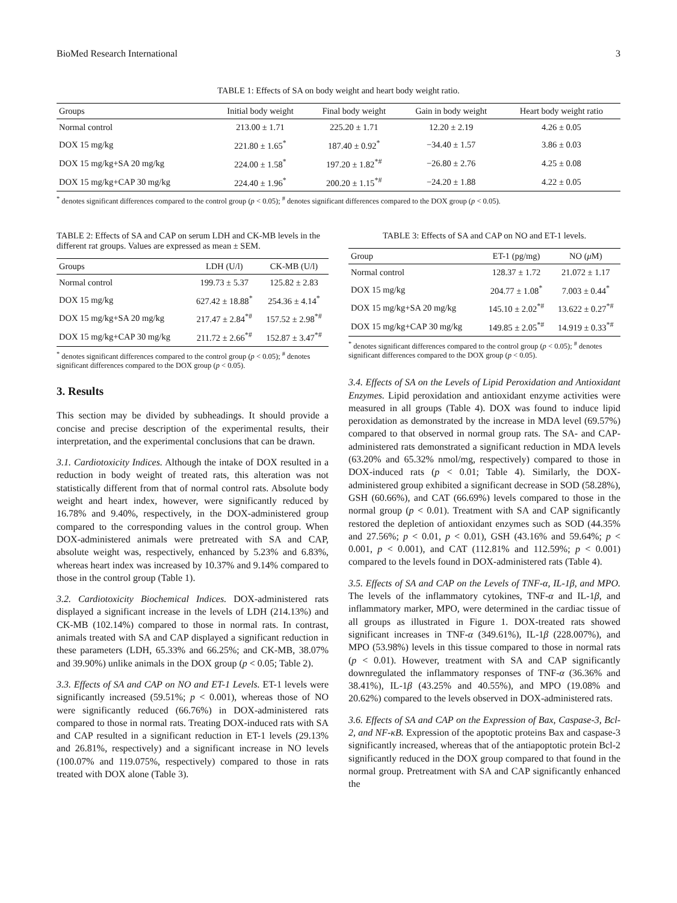BioMed Research International 3
TABLE 1: Effects of SA on body weight and heart body weight ratio.
| Groups | Initial body weight | Final body weight | Gain in body weight | Heart body weight ratio |
| --- | --- | --- | --- | --- |
| Normal control | 213.00 ± 1.71 | 225.20 ± 1.71 | 12.20 ± 2.19 | 4.26 ± 0.05 |
| DOX 15 mg/kg | 221.80 ± 1.65<sup>*</sup> | 187.40 ± 0.92<sup>*</sup> | −34.40 ± 1.57 | 3.86 ± 0.03 |
| DOX 15 mg/kg+SA 20 mg/kg | 224.00 ± 1.58<sup>*</sup> | 197.20 ± 1.82<sup>*#</sup> | −26.80 ± 2.76 | 4.25 ± 0.08 |
| DOX 15 mg/kg+CAP 30 mg/kg | 224.40 ± 1.96<sup>*</sup> | 200.20 ± 1.15<sup>*#</sup> | −24.20 ± 1.88 | 4.22 ± 0.05 |
<sup>*</sup> denotes significant differences compared to the control group (p < 0.05); <sup>#</sup> denotes significant differences compared to the DOX group (p < 0.05).
TABLE 2: Effects of SA and CAP on serum LDH and CK-MB levels in the different rat groups. Values are expressed as mean ± SEM.
| Groups | LDH (U/l) | CK-MB (U/l) |
| --- | --- | --- |
| Normal control | 199.73 ± 5.37 | 125.82 ± 2.83 |
| DOX 15 mg/kg | 627.42 ± 18.88<sup>*</sup> | 254.36 ± 4.14<sup>*</sup> |
| DOX 15 mg/kg+SA 20 mg/kg | 217.47 ± 2.84<sup>*#</sup> | 157.52 ± 2.98<sup>*#</sup> |
| DOX 15 mg/kg+CAP 30 mg/kg | 211.72 ± 2.66<sup>*#</sup> | 152.87 ± 3.47<sup>*#</sup> |
<sup>*</sup> denotes significant differences compared to the control group (p < 0.05); <sup>#</sup> denotes significant differences compared to the DOX group (p < 0.05).
3. Results
This section may be divided by subheadings. It should provide a concise and precise description of the experimental results, their interpretation, and the experimental conclusions that can be drawn.
3.1. Cardiotoxicity Indices. Although the intake of DOX resulted in a reduction in body weight of treated rats, this alteration was not statistically different from that of normal control rats. Absolute body weight and heart index, however, were significantly reduced by 16.78% and 9.40%, respectively, in the DOX-administered group compared to the corresponding values in the control group. When DOX-administered animals were pretreated with SA and CAP, absolute weight was, respectively, enhanced by 5.23% and 6.83%, whereas heart index was increased by 10.37% and 9.14% compared to those in the control group (Table 1).
3.2. Cardiotoxicity Biochemical Indices. DOX-administered rats displayed a significant increase in the levels of LDH (214.13%) and CK-MB (102.14%) compared to those in normal rats. In contrast, animals treated with SA and CAP displayed a significant reduction in these parameters (LDH, 65.33% and 66.25%; and CK-MB, 38.07% and 39.90%) unlike animals in the DOX group (p < 0.05; Table 2).
3.3. Effects of SA and CAP on NO and ET-1 Levels. ET-1 levels were significantly increased (59.51%; p < 0.001), whereas those of NO were significantly reduced (66.76%) in DOX-administered rats compared to those in normal rats. Treating DOX-induced rats with SA and CAP resulted in a significant reduction in ET-1 levels (29.13% and 26.81%, respectively) and a significant increase in NO levels (100.07% and 119.075%, respectively) compared to those in rats treated with DOX alone (Table 3).
TABLE 3: Effects of SA and CAP on NO and ET-1 levels.
| Group | ET-1 (pg/mg) | NO ( μ M) |
| --- | --- | --- |
| Normal control | 128.37 ± 1.72 | 21.072 ± 1.17 |
| DOX 15 mg/kg | 204.77 ± 1.08<sup>*</sup> | 7.003 ± 0.44<sup>*</sup> |
| DOX 15 mg/kg+SA 20 mg/kg | 145.10 ± 2.02<sup>*#</sup> | 13.622 ± 0.27<sup>*#</sup> |
| DOX 15 mg/kg+CAP 30 mg/kg | 149.85 ± 2.05<sup>*#</sup> | 14.919 ± 0.33<sup>*#</sup> |
<sup>*</sup> denotes significant differences compared to the control group (p < 0.05); <sup>#</sup> denotes significant differences compared to the DOX group (p < 0.05).
3.4. Effects of SA on the Levels of Lipid Peroxidation and Antioxidant Enzymes. Lipid peroxidation and antioxidant enzyme activities were measured in all groups (Table 4). DOX was found to induce lipid peroxidation as demonstrated by the increase in MDA level (69.57%) compared to that observed in normal group rats. The SA- and CAP-administered rats demonstrated a significant reduction in MDA levels (63.20% and 65.32% nmol/mg, respectively) compared to those in DOX-induced rats (p < 0.01; Table 4). Similarly, the DOX-administered group exhibited a significant decrease in SOD (58.28%), GSH (60.66%), and CAT (66.69%) levels compared to those in the normal group (p < 0.01). Treatment with SA and CAP significantly restored the depletion of antioxidant enzymes such as SOD (44.35% and 27.56%; p < 0.01, p < 0.01), GSH (43.16% and 59.64%; p < 0.001, p < 0.001), and CAT (112.81% and 112.59%; p < 0.001) compared to the levels found in DOX-administered rats (Table 4).
3.5. Effects of SA and CAP on the Levels of TNF-α, IL-1β, and MPO. The levels of the inflammatory cytokines, TNF-α and IL-1β, and inflammatory marker, MPO, were determined in the cardiac tissue of all groups as illustrated in Figure 1. DOX-treated rats showed significant increases in TNF-α (349.61%), IL-1β (228.007%), and MPO (53.98%) levels in this tissue compared to those in normal rats (p < 0.01). However, treatment with SA and CAP significantly downregulated the inflammatory responses of TNF-α (36.36% and 38.41%), IL-1β (43.25% and 40.55%), and MPO (19.08% and 20.62%) compared to the levels observed in DOX-administered rats.
3.6. Effects of SA and CAP on the Expression of Bax, Caspase-3, Bcl-2, and NF-κB. Expression of the apoptotic proteins Bax and caspase-3 significantly increased, whereas that of the antiapoptotic protein Bcl-2 significantly reduced in the DOX group compared to that found in the normal group. Pretreatment with SA and CAP significantly enhanced the